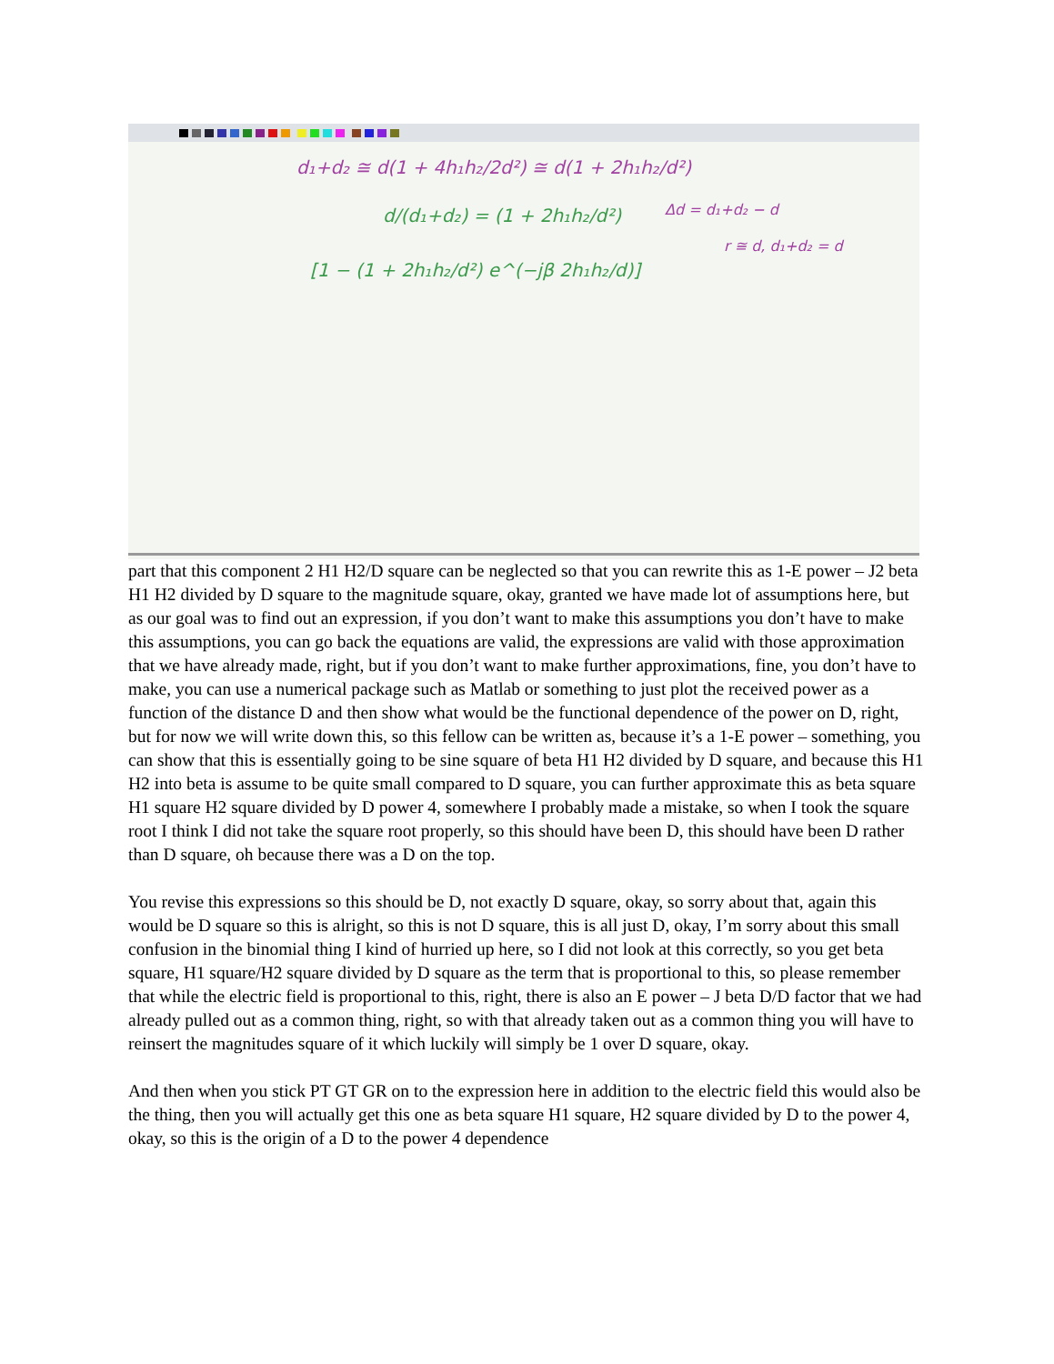d₁+d₂ ≅ d(1 + 4h₁h₂/2d²) ≅ d(1 + 2h₁h₂/d²)
d/(d₁+d₂) = (1 + 2h₁h₂/d²)
Δd = d₁+d₂ − d
[1 − (1 + 2h₁h₂/d²) e^(−jβ 2h₁h₂/d)]
r ≅ d, d₁+d₂ = d
part that this component 2 H1 H2/D square can be neglected so that you can rewrite this as 1-E power – J2 beta H1 H2 divided by D square to the magnitude square, okay, granted we have made lot of assumptions here, but as our goal was to find out an expression, if you don’t want to make this assumptions you don’t have to make this assumptions, you can go back the equations are valid, the expressions are valid with those approximation that we have already made, right, but if you don’t want to make further approximations, fine, you don’t have to make, you can use a numerical package such as Matlab or something to just plot the received power as a function of the distance D and then show what would be the functional dependence of the power on D, right, but for now we will write down this, so this fellow can be written as, because it’s a 1-E power – something, you can show that this is essentially going to be sine square of beta H1 H2 divided by D square, and because this H1 H2 into beta is assume to be quite small compared to D square, you can further approximate this as beta square H1 square H2 square divided by D power 4, somewhere I probably made a mistake, so when I took the square root I think I did not take the square root properly, so this should have been D, this should have been D rather than D square, oh because there was a D on the top.
You revise this expressions so this should be D, not exactly D square, okay, so sorry about that, again this would be D square so this is alright, so this is not D square, this is all just D, okay, I’m sorry about this small confusion in the binomial thing I kind of hurried up here, so I did not look at this correctly, so you get beta square, H1 square/H2 square divided by D square as the term that is proportional to this, so please remember that while the electric field is proportional to this, right, there is also an E power – J beta D/D factor that we had already pulled out as a common thing, right, so with that already taken out as a common thing you will have to reinsert the magnitudes square of it which luckily will simply be 1 over D square, okay.
And then when you stick PT GT GR on to the expression here in addition to the electric field this would also be the thing, then you will actually get this one as beta square H1 square, H2 square divided by D to the power 4, okay, so this is the origin of a D to the power 4 dependence